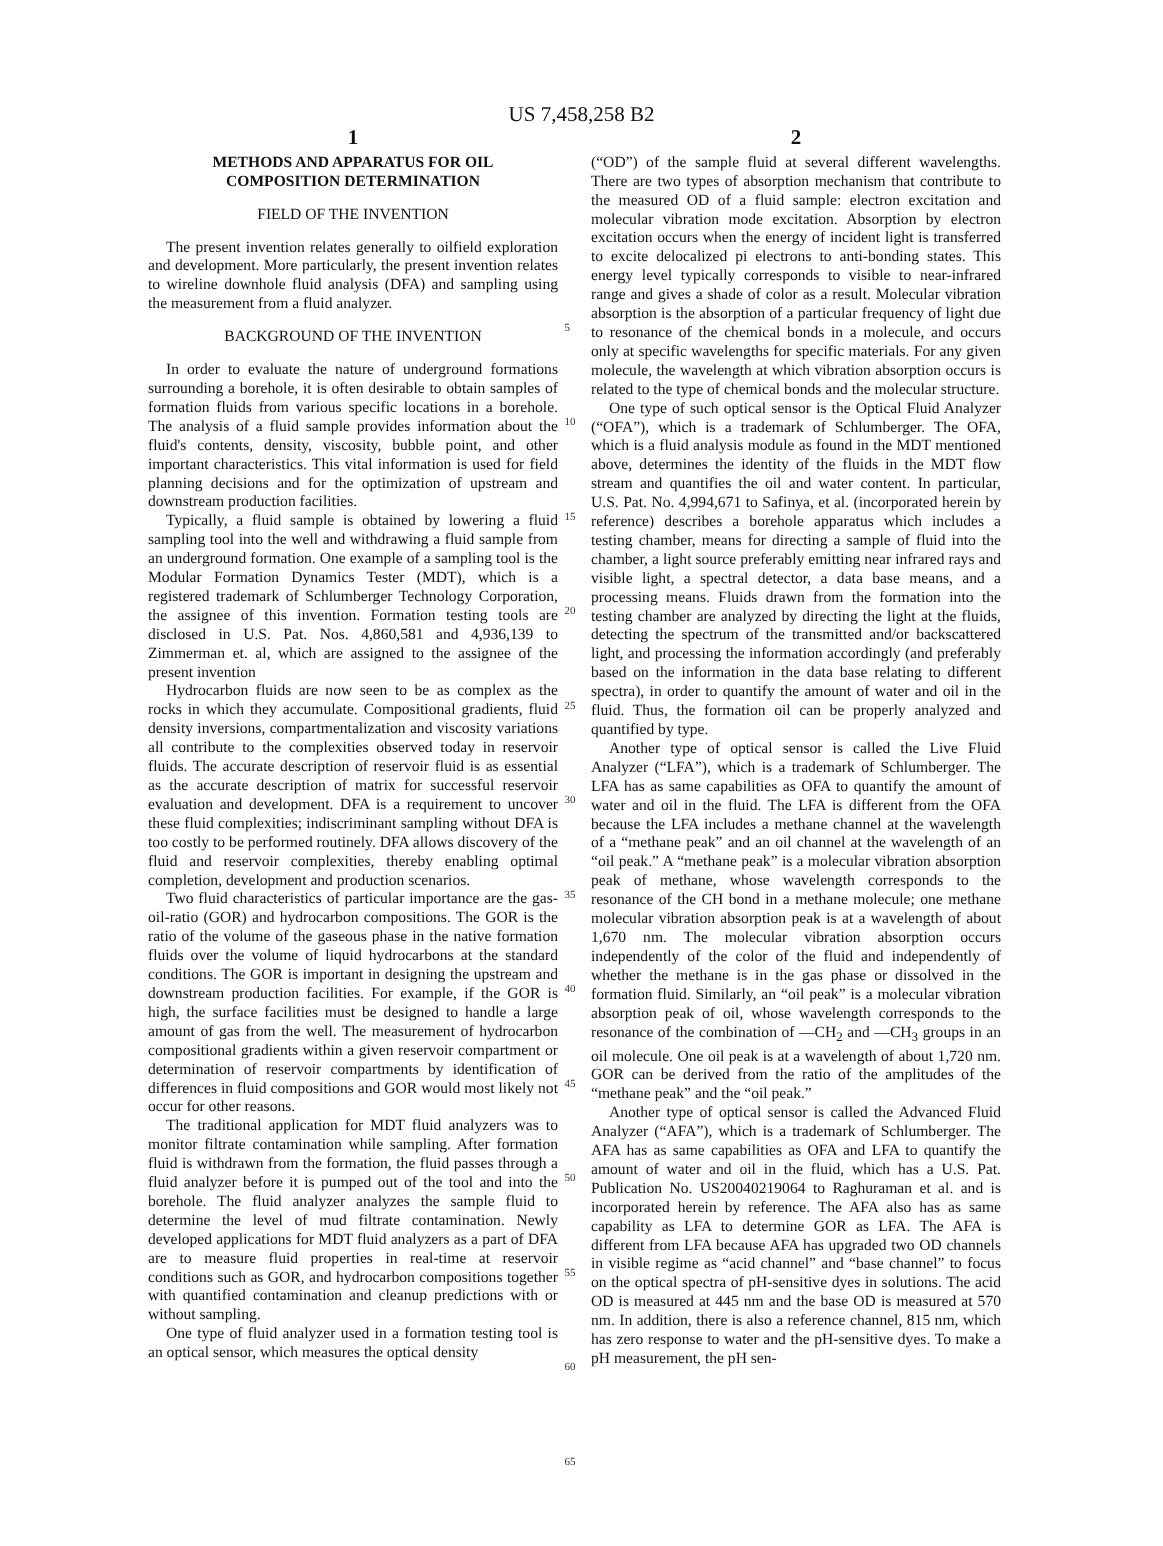US 7,458,258 B2
1
METHODS AND APPARATUS FOR OIL
COMPOSITION DETERMINATION
FIELD OF THE INVENTION
The present invention relates generally to oilfield exploration and development. More particularly, the present invention relates to wireline downhole fluid analysis (DFA) and sampling using the measurement from a fluid analyzer.
BACKGROUND OF THE INVENTION
In order to evaluate the nature of underground formations surrounding a borehole, it is often desirable to obtain samples of formation fluids from various specific locations in a borehole. The analysis of a fluid sample provides information about the fluid's contents, density, viscosity, bubble point, and other important characteristics. This vital information is used for field planning decisions and for the optimization of upstream and downstream production facilities.
Typically, a fluid sample is obtained by lowering a fluid sampling tool into the well and withdrawing a fluid sample from an underground formation. One example of a sampling tool is the Modular Formation Dynamics Tester (MDT), which is a registered trademark of Schlumberger Technology Corporation, the assignee of this invention. Formation testing tools are disclosed in U.S. Pat. Nos. 4,860,581 and 4,936,139 to Zimmerman et. al, which are assigned to the assignee of the present invention
Hydrocarbon fluids are now seen to be as complex as the rocks in which they accumulate. Compositional gradients, fluid density inversions, compartmentalization and viscosity variations all contribute to the complexities observed today in reservoir fluids. The accurate description of reservoir fluid is as essential as the accurate description of matrix for successful reservoir evaluation and development. DFA is a requirement to uncover these fluid complexities; indiscriminant sampling without DFA is too costly to be performed routinely. DFA allows discovery of the fluid and reservoir complexities, thereby enabling optimal completion, development and production scenarios.
Two fluid characteristics of particular importance are the gas-oil-ratio (GOR) and hydrocarbon compositions. The GOR is the ratio of the volume of the gaseous phase in the native formation fluids over the volume of liquid hydrocarbons at the standard conditions. The GOR is important in designing the upstream and downstream production facilities. For example, if the GOR is high, the surface facilities must be designed to handle a large amount of gas from the well. The measurement of hydrocarbon compositional gradients within a given reservoir compartment or determination of reservoir compartments by identification of differences in fluid compositions and GOR would most likely not occur for other reasons.
The traditional application for MDT fluid analyzers was to monitor filtrate contamination while sampling. After formation fluid is withdrawn from the formation, the fluid passes through a fluid analyzer before it is pumped out of the tool and into the borehole. The fluid analyzer analyzes the sample fluid to determine the level of mud filtrate contamination. Newly developed applications for MDT fluid analyzers as a part of DFA are to measure fluid properties in real-time at reservoir conditions such as GOR, and hydrocarbon compositions together with quantified contamination and cleanup predictions with or without sampling.
One type of fluid analyzer used in a formation testing tool is an optical sensor, which measures the optical density
5
10
15
20
25
30
35
40
45
50
55
60
65
2
(“OD”) of the sample fluid at several different wavelengths. There are two types of absorption mechanism that contribute to the measured OD of a fluid sample: electron excitation and molecular vibration mode excitation. Absorption by electron excitation occurs when the energy of incident light is transferred to excite delocalized pi electrons to anti-bonding states. This energy level typically corresponds to visible to near-infrared range and gives a shade of color as a result. Molecular vibration absorption is the absorption of a particular frequency of light due to resonance of the chemical bonds in a molecule, and occurs only at specific wavelengths for specific materials. For any given molecule, the wavelength at which vibration absorption occurs is related to the type of chemical bonds and the molecular structure.
One type of such optical sensor is the Optical Fluid Analyzer (“OFA”), which is a trademark of Schlumberger. The OFA, which is a fluid analysis module as found in the MDT mentioned above, determines the identity of the fluids in the MDT flow stream and quantifies the oil and water content. In particular, U.S. Pat. No. 4,994,671 to Safinya, et al. (incorporated herein by reference) describes a borehole apparatus which includes a testing chamber, means for directing a sample of fluid into the chamber, a light source preferably emitting near infrared rays and visible light, a spectral detector, a data base means, and a processing means. Fluids drawn from the formation into the testing chamber are analyzed by directing the light at the fluids, detecting the spectrum of the transmitted and/or backscattered light, and processing the information accordingly (and preferably based on the information in the data base relating to different spectra), in order to quantify the amount of water and oil in the fluid. Thus, the formation oil can be properly analyzed and quantified by type.
Another type of optical sensor is called the Live Fluid Analyzer (“LFA”), which is a trademark of Schlumberger. The LFA has as same capabilities as OFA to quantify the amount of water and oil in the fluid. The LFA is different from the OFA because the LFA includes a methane channel at the wavelength of a “methane peak” and an oil channel at the wavelength of an “oil peak.” A “methane peak” is a molecular vibration absorption peak of methane, whose wavelength corresponds to the resonance of the CH bond in a methane molecule; one methane molecular vibration absorption peak is at a wavelength of about 1,670 nm. The molecular vibration absorption occurs independently of the color of the fluid and independently of whether the methane is in the gas phase or dissolved in the formation fluid. Similarly, an “oil peak” is a molecular vibration absorption peak of oil, whose wavelength corresponds to the resonance of the combination of —CH<sub>2</sub> and —CH<sub>3</sub> groups in an oil molecule. One oil peak is at a wavelength of about 1,720 nm. GOR can be derived from the ratio of the amplitudes of the “methane peak” and the “oil peak.”
Another type of optical sensor is called the Advanced Fluid Analyzer (“AFA”), which is a trademark of Schlumberger. The AFA has as same capabilities as OFA and LFA to quantify the amount of water and oil in the fluid, which has a U.S. Pat. Publication No. US20040219064 to Raghuraman et al. and is incorporated herein by reference. The AFA also has as same capability as LFA to determine GOR as LFA. The AFA is different from LFA because AFA has upgraded two OD channels in visible regime as “acid channel” and “base channel” to focus on the optical spectra of pH-sensitive dyes in solutions. The acid OD is measured at 445 nm and the base OD is measured at 570 nm. In addition, there is also a reference channel, 815 nm, which has zero response to water and the pH-sensitive dyes. To make a pH measurement, the pH sen-